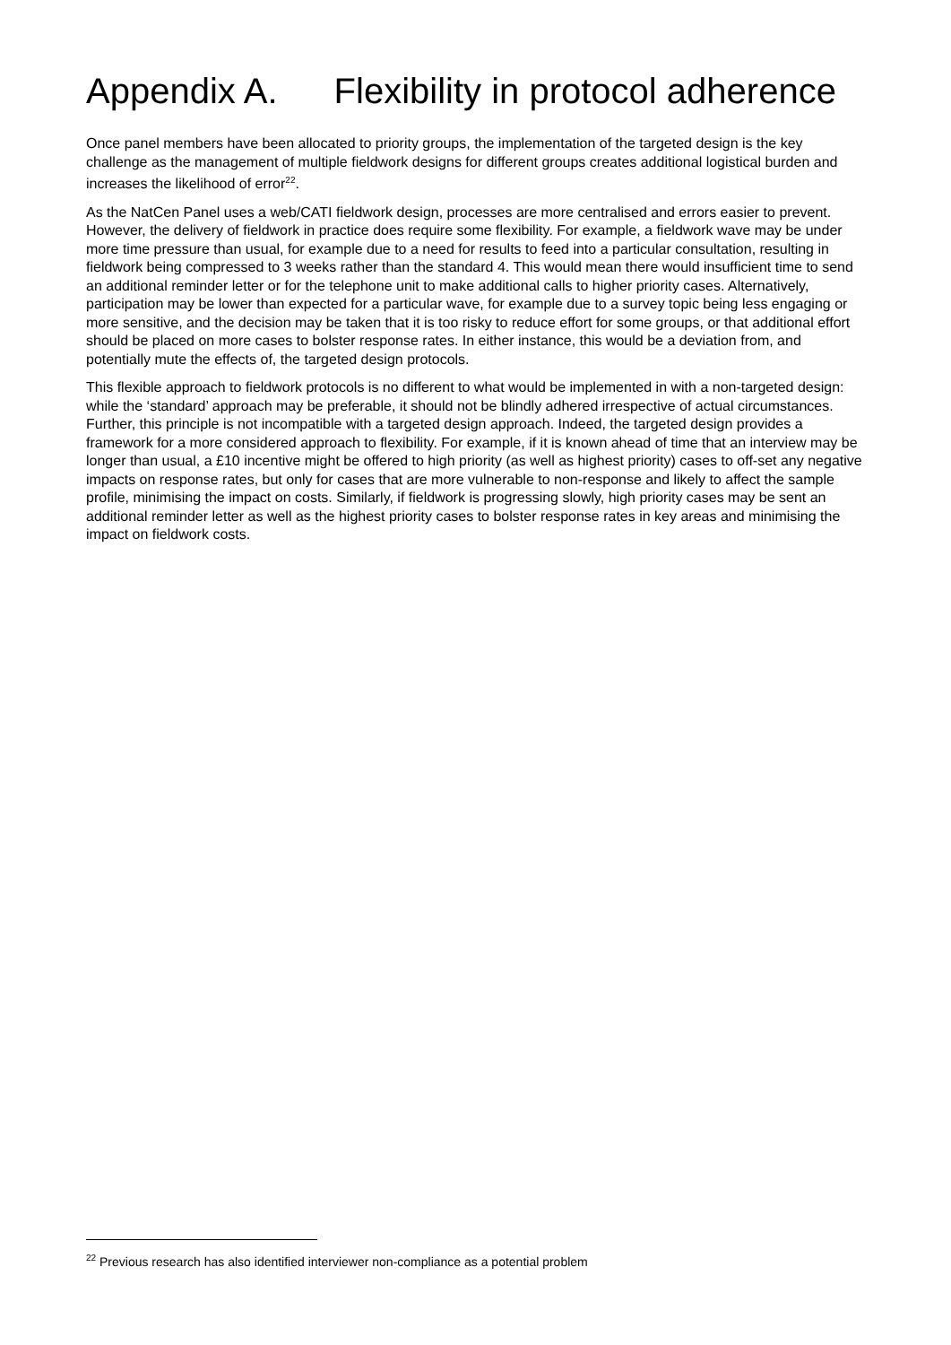Appendix A. Flexibility in protocol adherence
Once panel members have been allocated to priority groups, the implementation of the targeted design is the key challenge as the management of multiple fieldwork designs for different groups creates additional logistical burden and increases the likelihood of error<sup>22</sup>.
As the NatCen Panel uses a web/CATI fieldwork design, processes are more centralised and errors easier to prevent. However, the delivery of fieldwork in practice does require some flexibility. For example, a fieldwork wave may be under more time pressure than usual, for example due to a need for results to feed into a particular consultation, resulting in fieldwork being compressed to 3 weeks rather than the standard 4. This would mean there would insufficient time to send an additional reminder letter or for the telephone unit to make additional calls to higher priority cases. Alternatively, participation may be lower than expected for a particular wave, for example due to a survey topic being less engaging or more sensitive, and the decision may be taken that it is too risky to reduce effort for some groups, or that additional effort should be placed on more cases to bolster response rates. In either instance, this would be a deviation from, and potentially mute the effects of, the targeted design protocols.
This flexible approach to fieldwork protocols is no different to what would be implemented in with a non-targeted design: while the ‘standard’ approach may be preferable, it should not be blindly adhered irrespective of actual circumstances. Further, this principle is not incompatible with a targeted design approach. Indeed, the targeted design provides a framework for a more considered approach to flexibility. For example, if it is known ahead of time that an interview may be longer than usual, a £10 incentive might be offered to high priority (as well as highest priority) cases to off-set any negative impacts on response rates, but only for cases that are more vulnerable to non-response and likely to affect the sample profile, minimising the impact on costs. Similarly, if fieldwork is progressing slowly, high priority cases may be sent an additional reminder letter as well as the highest priority cases to bolster response rates in key areas and minimising the impact on fieldwork costs.
<sup>22</sup> Previous research has also identified interviewer non-compliance as a potential problem